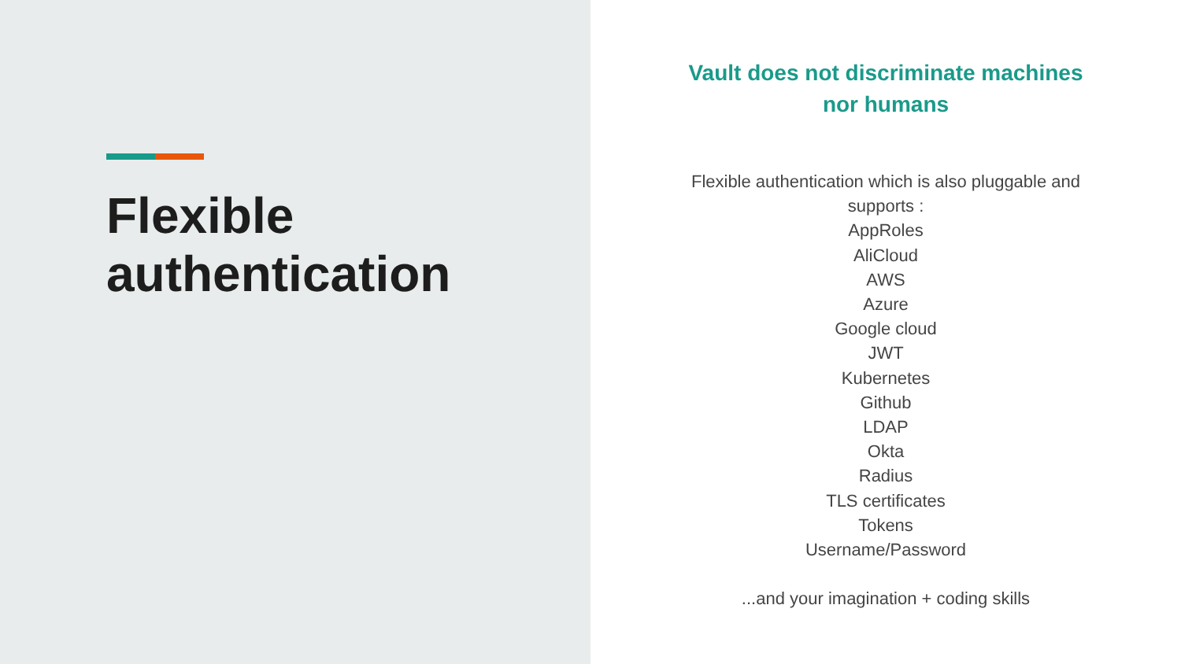Flexible authentication
Vault does not discriminate machines nor humans
Flexible authentication which is also pluggable and supports :
AppRoles
AliCloud
AWS
Azure
Google cloud
JWT
Kubernetes
Github
LDAP
Okta
Radius
TLS certificates
Tokens
Username/Password
...and your imagination + coding skills